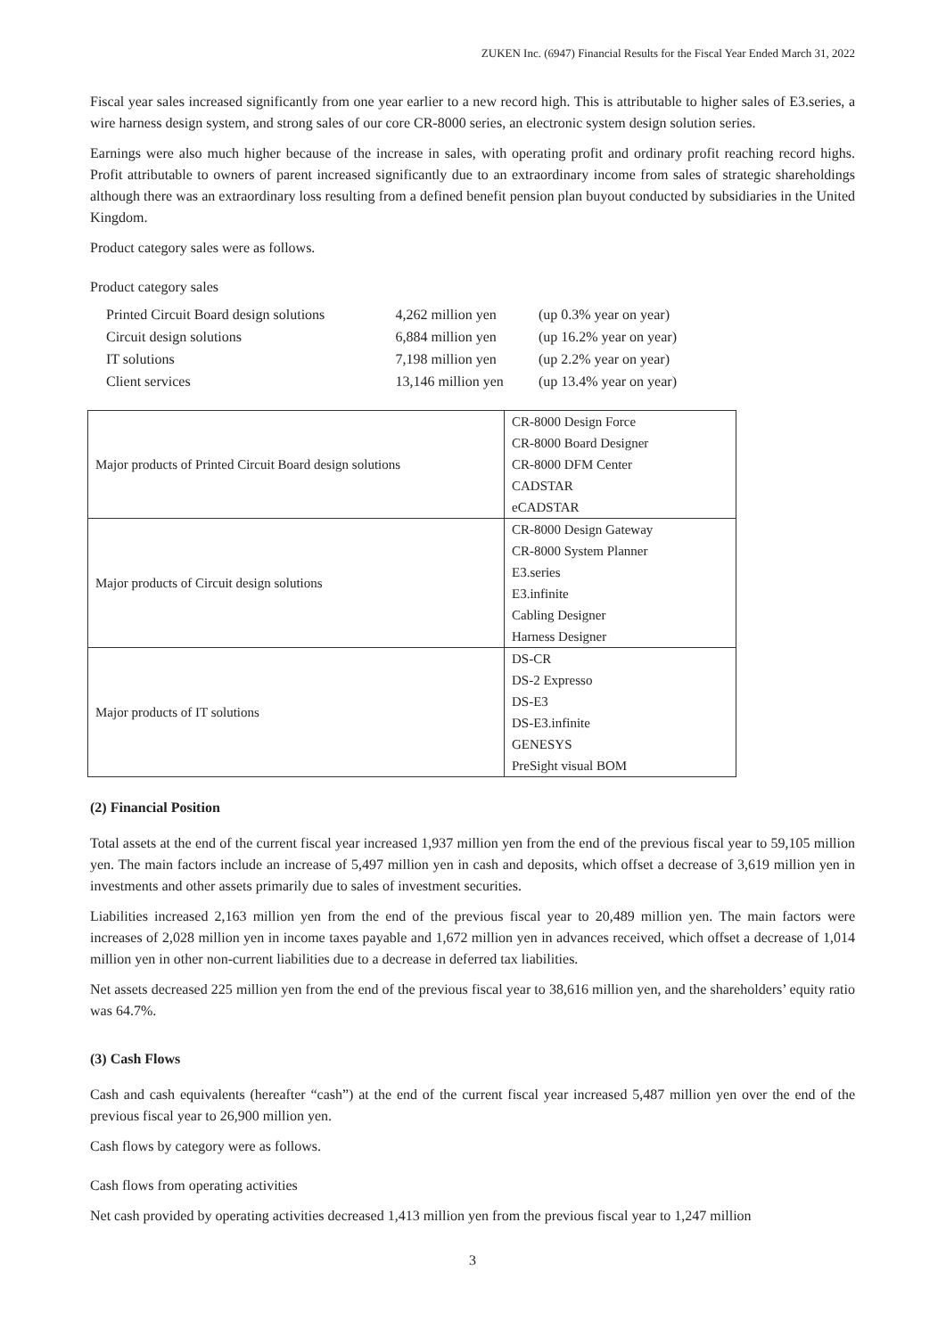ZUKEN Inc. (6947) Financial Results for the Fiscal Year Ended March 31, 2022
Fiscal year sales increased significantly from one year earlier to a new record high. This is attributable to higher sales of E3.series, a wire harness design system, and strong sales of our core CR-8000 series, an electronic system design solution series.
Earnings were also much higher because of the increase in sales, with operating profit and ordinary profit reaching record highs. Profit attributable to owners of parent increased significantly due to an extraordinary income from sales of strategic shareholdings although there was an extraordinary loss resulting from a defined benefit pension plan buyout conducted by subsidiaries in the United Kingdom.
Product category sales were as follows.
Product category sales
| Printed Circuit Board design solutions | 4,262 million yen | (up 0.3% year on year) |
| Circuit design solutions | 6,884 million yen | (up 16.2% year on year) |
| IT solutions | 7,198 million yen | (up 2.2% year on year) |
| Client services | 13,146 million yen | (up 13.4% year on year) |
| Major products of Printed Circuit Board design solutions | CR-8000 Design Force CR-8000 Board Designer CR-8000 DFM Center CADSTAR eCADSTAR |
| Major products of Circuit design solutions | CR-8000 Design Gateway CR-8000 System Planner E3.series E3.infinite Cabling Designer Harness Designer |
| Major products of IT solutions | DS-CR DS-2 Expresso DS-E3 DS-E3.infinite GENESYS PreSight visual BOM |
(2) Financial Position
Total assets at the end of the current fiscal year increased 1,937 million yen from the end of the previous fiscal year to 59,105 million yen. The main factors include an increase of 5,497 million yen in cash and deposits, which offset a decrease of 3,619 million yen in investments and other assets primarily due to sales of investment securities.
Liabilities increased 2,163 million yen from the end of the previous fiscal year to 20,489 million yen. The main factors were increases of 2,028 million yen in income taxes payable and 1,672 million yen in advances received, which offset a decrease of 1,014 million yen in other non-current liabilities due to a decrease in deferred tax liabilities.
Net assets decreased 225 million yen from the end of the previous fiscal year to 38,616 million yen, and the shareholders’ equity ratio was 64.7%.
(3) Cash Flows
Cash and cash equivalents (hereafter “cash”) at the end of the current fiscal year increased 5,487 million yen over the end of the previous fiscal year to 26,900 million yen.
Cash flows by category were as follows.
Cash flows from operating activities
Net cash provided by operating activities decreased 1,413 million yen from the previous fiscal year to 1,247 million
3